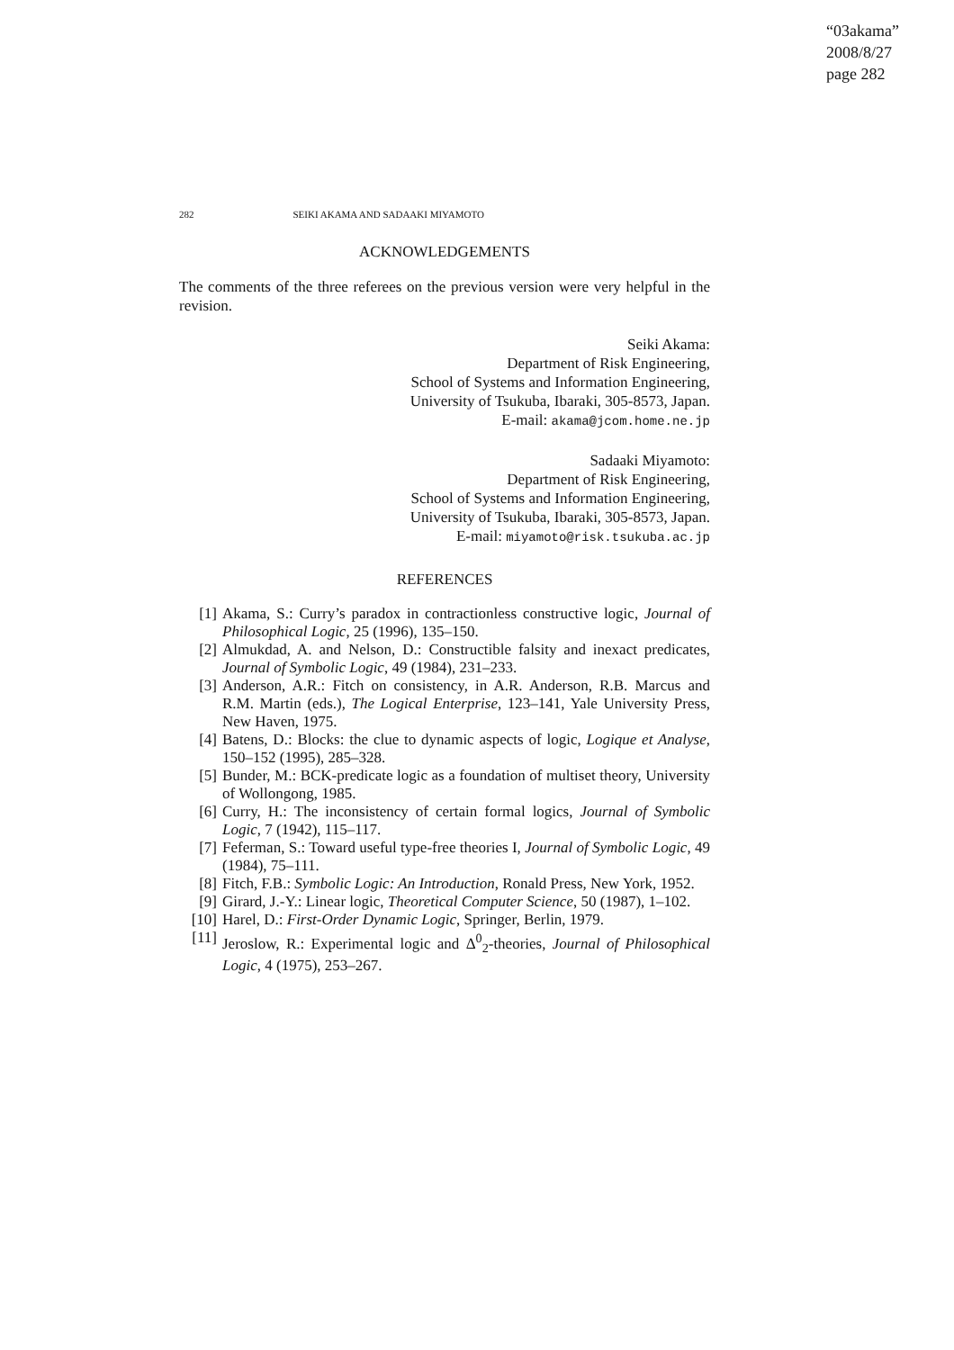“03akama”
2008/8/27
page 282
282 SEIKI AKAMA AND SADAAKI MIYAMOTO
ACKNOWLEDGEMENTS
The comments of the three referees on the previous version were very helpful in the revision.
Seiki Akama:
Department of Risk Engineering,
School of Systems and Information Engineering,
University of Tsukuba, Ibaraki, 305-8573, Japan.
E-mail: akama@jcom.home.ne.jp
Sadaaki Miyamoto:
Department of Risk Engineering,
School of Systems and Information Engineering,
University of Tsukuba, Ibaraki, 305-8573, Japan.
E-mail: miyamoto@risk.tsukuba.ac.jp
REFERENCES
[1] Akama, S.: Curry’s paradox in contractionless constructive logic, Journal of Philosophical Logic, 25 (1996), 135–150.
[2] Almukdad, A. and Nelson, D.: Constructible falsity and inexact predicates, Journal of Symbolic Logic, 49 (1984), 231–233.
[3] Anderson, A.R.: Fitch on consistency, in A.R. Anderson, R.B. Marcus and R.M. Martin (eds.), The Logical Enterprise, 123–141, Yale University Press, New Haven, 1975.
[4] Batens, D.: Blocks: the clue to dynamic aspects of logic, Logique et Analyse, 150–152 (1995), 285–328.
[5] Bunder, M.: BCK-predicate logic as a foundation of multiset theory, University of Wollongong, 1985.
[6] Curry, H.: The inconsistency of certain formal logics, Journal of Symbolic Logic, 7 (1942), 115–117.
[7] Feferman, S.: Toward useful type-free theories I, Journal of Symbolic Logic, 49 (1984), 75–111.
[8] Fitch, F.B.: Symbolic Logic: An Introduction, Ronald Press, New York, 1952.
[9] Girard, J.-Y.: Linear logic, Theoretical Computer Science, 50 (1987), 1–102.
[10] Harel, D.: First-Order Dynamic Logic, Springer, Berlin, 1979.
[11] Jeroslow, R.: Experimental logic and Δ<sup>0</sup><sub>2</sub>-theories, Journal of Philosophical Logic, 4 (1975), 253–267.